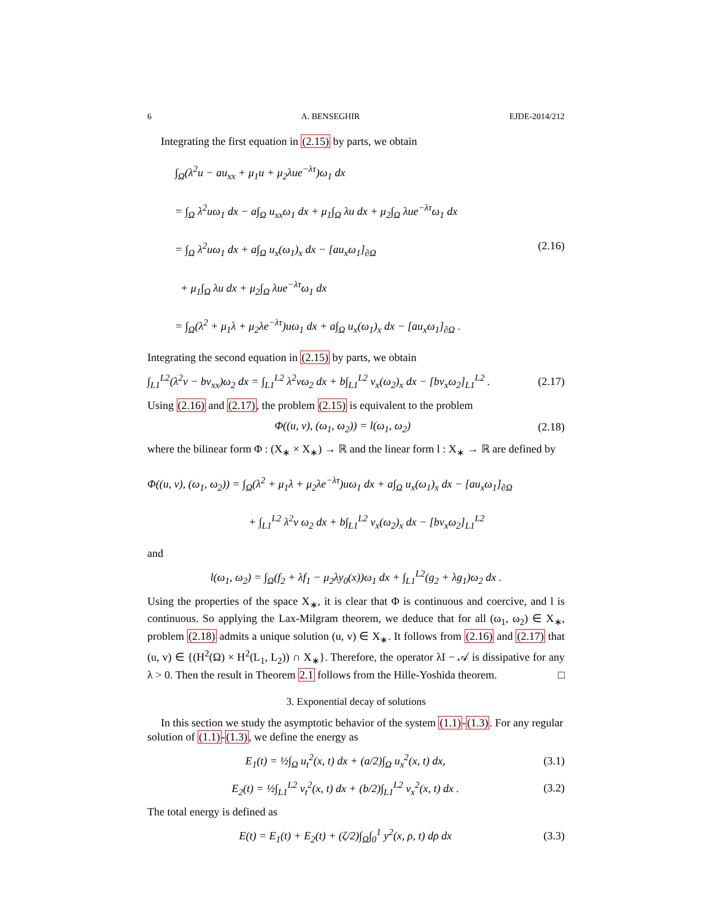6 A. BENSEGHIR EJDE-2014/212
Integrating the first equation in (2.15) by parts, we obtain
∫<sub>Ω</sub>(λ<sup>2</sup>u − au<sub>xx</sub> + μ<sub>1</sub>u + μ<sub>2</sub>λue<sup>−λτ</sup>)ω<sub>1</sub> dx
= ∫<sub>Ω</sub> λ<sup>2</sup>uω<sub>1</sub> dx − a∫<sub>Ω</sub> u<sub>xx</sub>ω<sub>1</sub> dx + μ<sub>1</sub>∫<sub>Ω</sub> λu dx + μ<sub>2</sub>∫<sub>Ω</sub> λue<sup>−λτ</sup>ω<sub>1</sub> dx
= ∫<sub>Ω</sub> λ<sup>2</sup>uω<sub>1</sub> dx + a∫<sub>Ω</sub> u<sub>x</sub>(ω<sub>1</sub>)<sub>x</sub> dx − [au<sub>x</sub>ω<sub>1</sub>]<sub>∂Ω</sub> (2.16)
+ μ<sub>1</sub>∫<sub>Ω</sub> λu dx + μ<sub>2</sub>∫<sub>Ω</sub> λue<sup>−λτ</sup>ω<sub>1</sub> dx
= ∫<sub>Ω</sub>(λ<sup>2</sup> + μ<sub>1</sub>λ + μ<sub>2</sub>λe<sup>−λτ</sup>)uω<sub>1</sub> dx + a∫<sub>Ω</sub> u<sub>x</sub>(ω<sub>1</sub>)<sub>x</sub> dx − [au<sub>x</sub>ω<sub>1</sub>]<sub>∂Ω</sub> .
Integrating the second equation in (2.15) by parts, we obtain
∫<sub>L1</sub><sup>L2</sup>(λ<sup>2</sup>v − bv<sub>xx</sub>)ω<sub>2</sub> dx = ∫<sub>L1</sub><sup>L2</sup> λ<sup>2</sup>vω<sub>2</sub> dx + b∫<sub>L1</sub><sup>L2</sup> v<sub>x</sub>(ω<sub>2</sub>)<sub>x</sub> dx − [bv<sub>x</sub>ω<sub>2</sub>]<sub>L1</sub><sup>L2</sup> . (2.17)
Using (2.16) and (2.17), the problem (2.15) is equivalent to the problem
Φ((u, v), (ω<sub>1</sub>, ω<sub>2</sub>)) = l(ω<sub>1</sub>, ω<sub>2</sub>) (2.18)
where the bilinear form Φ : (X<sub>∗</sub> × X<sub>∗</sub>) → ℝ and the linear form l : X<sub>∗</sub> → ℝ are defined by
Φ((u, v), (ω<sub>1</sub>, ω<sub>2</sub>)) = ∫<sub>Ω</sub>(λ<sup>2</sup> + μ<sub>1</sub>λ + μ<sub>2</sub>λe<sup>−λτ</sup>)uω<sub>1</sub> dx + a∫<sub>Ω</sub> u<sub>x</sub>(ω<sub>1</sub>)<sub>x</sub> dx − [au<sub>x</sub>ω<sub>1</sub>]<sub>∂Ω</sub>
+ ∫<sub>L1</sub><sup>L2</sup> λ<sup>2</sup>v ω<sub>2</sub> dx + b∫<sub>L1</sub><sup>L2</sup> v<sub>x</sub>(ω<sub>2</sub>)<sub>x</sub> dx − [bv<sub>x</sub>ω<sub>2</sub>]<sub>L1</sub><sup>L2</sup>
and
l(ω<sub>1</sub>, ω<sub>2</sub>) = ∫<sub>Ω</sub>(f<sub>2</sub> + λf<sub>1</sub> − μ<sub>2</sub>λy<sub>0</sub>(x))ω<sub>1</sub> dx + ∫<sub>L1</sub><sup>L2</sup>(g<sub>2</sub> + λg<sub>1</sub>)ω<sub>2</sub> dx .
Using the properties of the space X<sub>∗</sub>, it is clear that Φ is continuous and coercive, and l is continuous. So applying the Lax-Milgram theorem, we deduce that for all (ω<sub>1</sub>, ω<sub>2</sub>) ∈ X<sub>∗</sub>, problem (2.18) admits a unique solution (u, v) ∈ X<sub>∗</sub>. It follows from (2.16) and (2.17) that (u, v) ∈ {(H<sup>2</sup>(Ω) × H<sup>2</sup>(L<sub>1</sub>, L<sub>2</sub>)) ∩ X<sub>∗</sub>}. Therefore, the operator λI − 𝒜 is dissipative for any λ > 0. Then the result in Theorem 2.1 follows from the Hille-Yoshida theorem. □
3. Exponential decay of solutions
In this section we study the asymptotic behavior of the system (1.1)-(1.3). For any regular solution of (1.1)-(1.3), we define the energy as
E<sub>1</sub>(t) = ½∫<sub>Ω</sub> u<sub>t</sub><sup>2</sup>(x, t) dx + (a/2)∫<sub>Ω</sub> u<sub>x</sub><sup>2</sup>(x, t) dx, (3.1)
E<sub>2</sub>(t) = ½∫<sub>L1</sub><sup>L2</sup> v<sub>t</sub><sup>2</sup>(x, t) dx + (b/2)∫<sub>L1</sub><sup>L2</sup> v<sub>x</sub><sup>2</sup>(x, t) dx . (3.2)
The total energy is defined as
E(t) = E<sub>1</sub>(t) + E<sub>2</sub>(t) + (ζ/2)∫<sub>Ω</sub>∫<sub>0</sub><sup>1</sup> y<sup>2</sup>(x, ρ, t) dρ dx (3.3)